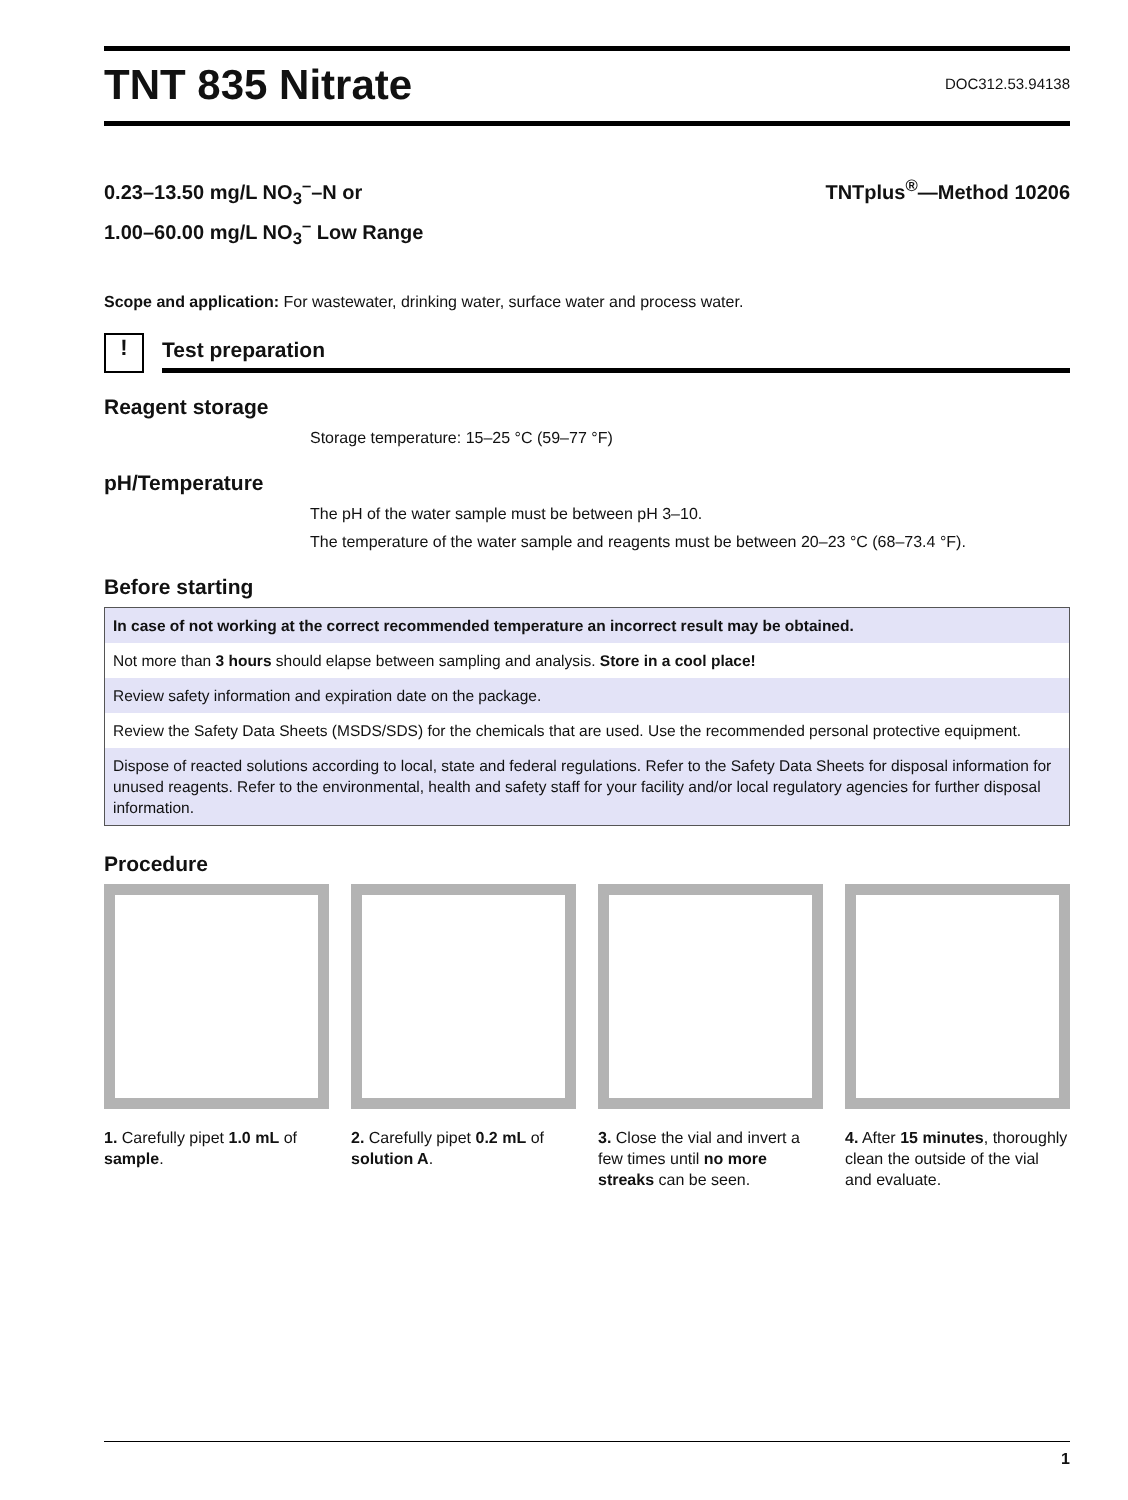TNT 835 Nitrate
DOC312.53.94138
0.23–13.50 mg/L NO<sub>3</sub><sup>–</sup>–N or
1.00–60.00 mg/L NO<sub>3</sub><sup>–</sup> Low Range
TNTplus<sup>®</sup>—Method 10206
Scope and application: For wastewater, drinking water, surface water and process water.
!
Test preparation
Reagent storage
Storage temperature: 15–25 °C (59–77 °F)
pH/Temperature
The pH of the water sample must be between pH 3–10.
The temperature of the water sample and reagents must be between 20–23 °C (68–73.4 °F).
Before starting
| In case of not working at the correct recommended temperature an incorrect result may be obtained. |
| Not more than 3 hours should elapse between sampling and analysis. Store in a cool place! |
| Review safety information and expiration date on the package. |
| Review the Safety Data Sheets (MSDS/SDS) for the chemicals that are used. Use the recommended personal protective equipment. |
| Dispose of reacted solutions according to local, state and federal regulations. Refer to the Safety Data Sheets for disposal information for unused reagents. Refer to the environmental, health and safety staff for your facility and/or local regulatory agencies for further disposal information. |
Procedure
1. Carefully pipet 1.0 mL of sample.
2. Carefully pipet 0.2 mL of solution A.
3. Close the vial and invert a few times until no more streaks can be seen.
4. After 15 minutes, thoroughly clean the outside of the vial and evaluate.
1